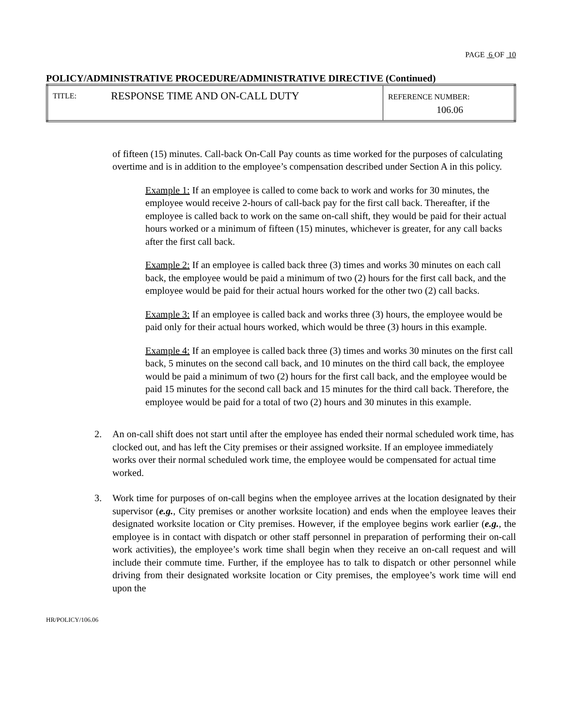PAGE 6 OF 10
POLICY/ADMINISTRATIVE PROCEDURE/ADMINISTRATIVE DIRECTIVE (Continued)
| TITLE: | RESPONSE TIME AND ON-CALL DUTY | REFERENCE NUMBER: 106.06 |
of fifteen (15) minutes. Call-back On-Call Pay counts as time worked for the purposes of calculating overtime and is in addition to the employee’s compensation described under Section A in this policy.
Example 1: If an employee is called to come back to work and works for 30 minutes, the employee would receive 2-hours of call-back pay for the first call back. Thereafter, if the employee is called back to work on the same on-call shift, they would be paid for their actual hours worked or a minimum of fifteen (15) minutes, whichever is greater, for any call backs after the first call back.
Example 2: If an employee is called back three (3) times and works 30 minutes on each call back, the employee would be paid a minimum of two (2) hours for the first call back, and the employee would be paid for their actual hours worked for the other two (2) call backs.
Example 3: If an employee is called back and works three (3) hours, the employee would be paid only for their actual hours worked, which would be three (3) hours in this example.
Example 4: If an employee is called back three (3) times and works 30 minutes on the first call back, 5 minutes on the second call back, and 10 minutes on the third call back, the employee would be paid a minimum of two (2) hours for the first call back, and the employee would be paid 15 minutes for the second call back and 15 minutes for the third call back. Therefore, the employee would be paid for a total of two (2) hours and 30 minutes in this example.
2. An on-call shift does not start until after the employee has ended their normal scheduled work time, has clocked out, and has left the City premises or their assigned worksite. If an employee immediately works over their normal scheduled work time, the employee would be compensated for actual time worked.
3. Work time for purposes of on-call begins when the employee arrives at the location designated by their supervisor (e.g., City premises or another worksite location) and ends when the employee leaves their designated worksite location or City premises. However, if the employee begins work earlier (e.g., the employee is in contact with dispatch or other staff personnel in preparation of performing their on-call work activities), the employee’s work time shall begin when they receive an on-call request and will include their commute time. Further, if the employee has to talk to dispatch or other personnel while driving from their designated worksite location or City premises, the employee’s work time will end upon the
HR/POLICY/106.06